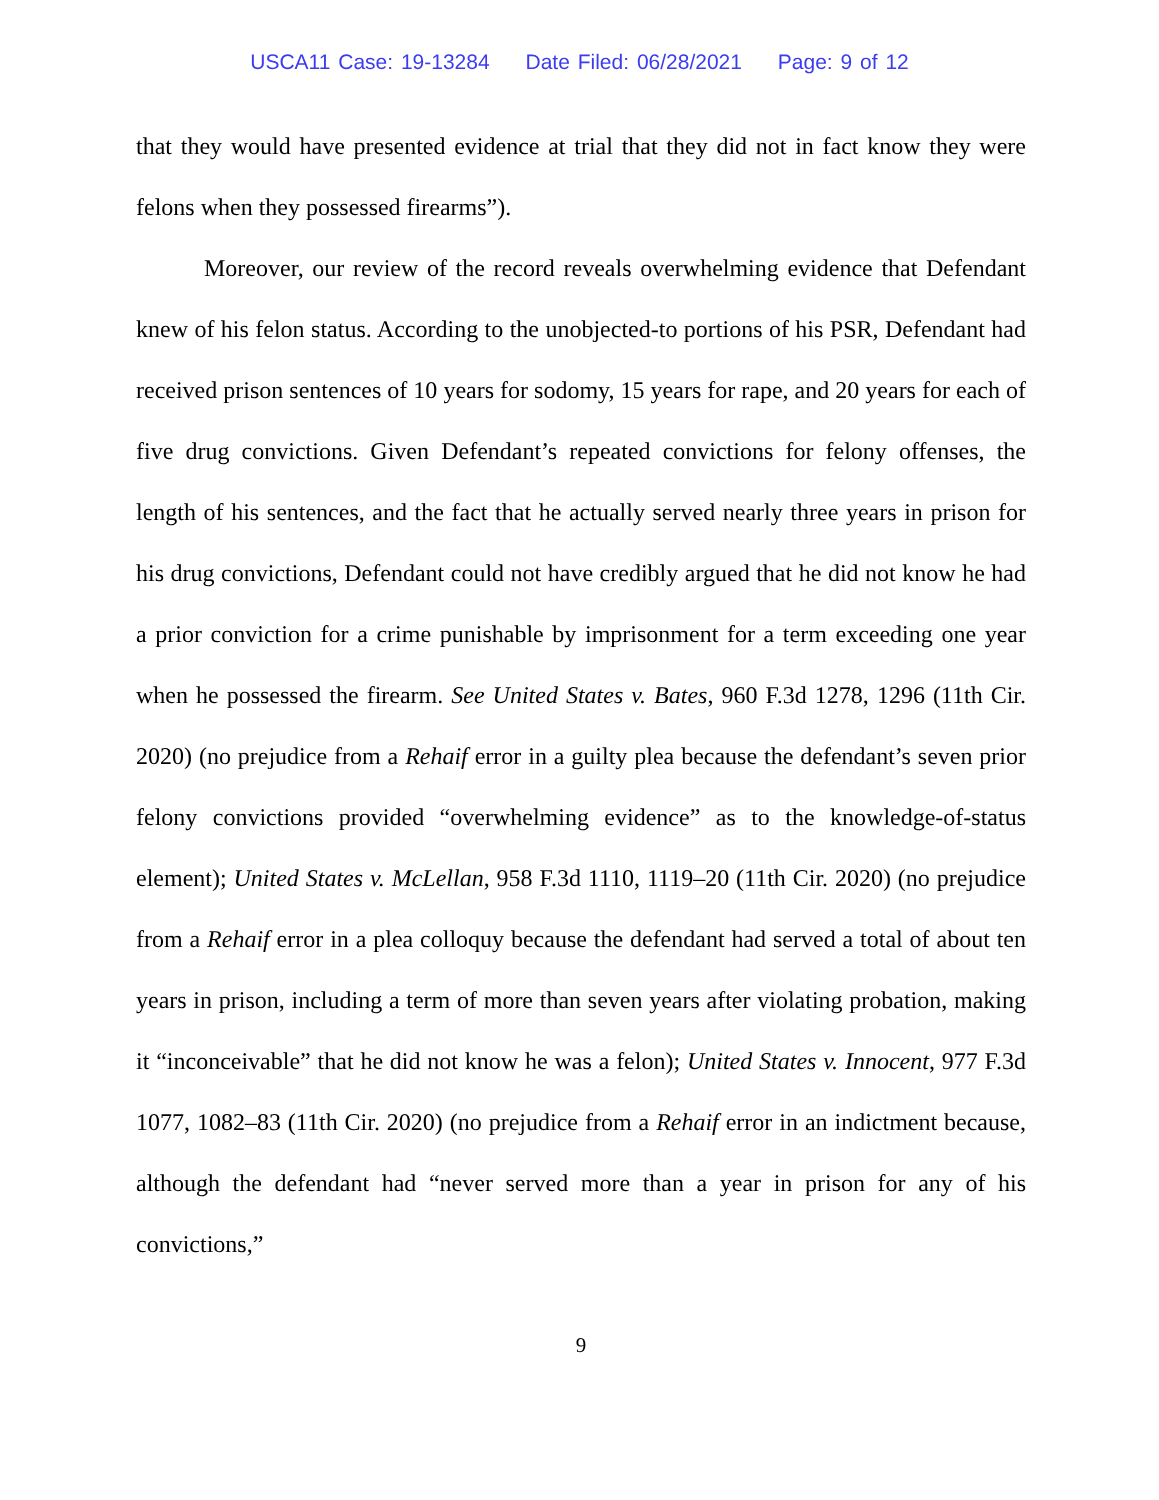USCA11 Case: 19-13284 Date Filed: 06/28/2021 Page: 9 of 12
that they would have presented evidence at trial that they did not in fact know they were felons when they possessed firearms”).
Moreover, our review of the record reveals overwhelming evidence that Defendant knew of his felon status. According to the unobjected-to portions of his PSR, Defendant had received prison sentences of 10 years for sodomy, 15 years for rape, and 20 years for each of five drug convictions. Given Defendant’s repeated convictions for felony offenses, the length of his sentences, and the fact that he actually served nearly three years in prison for his drug convictions, Defendant could not have credibly argued that he did not know he had a prior conviction for a crime punishable by imprisonment for a term exceeding one year when he possessed the firearm. See United States v. Bates, 960 F.3d 1278, 1296 (11th Cir. 2020) (no prejudice from a Rehaif error in a guilty plea because the defendant’s seven prior felony convictions provided “overwhelming evidence” as to the knowledge-of-status element); United States v. McLellan, 958 F.3d 1110, 1119–20 (11th Cir. 2020) (no prejudice from a Rehaif error in a plea colloquy because the defendant had served a total of about ten years in prison, including a term of more than seven years after violating probation, making it “inconceivable” that he did not know he was a felon); United States v. Innocent, 977 F.3d 1077, 1082–83 (11th Cir. 2020) (no prejudice from a Rehaif error in an indictment because, although the defendant had “never served more than a year in prison for any of his convictions,”
9